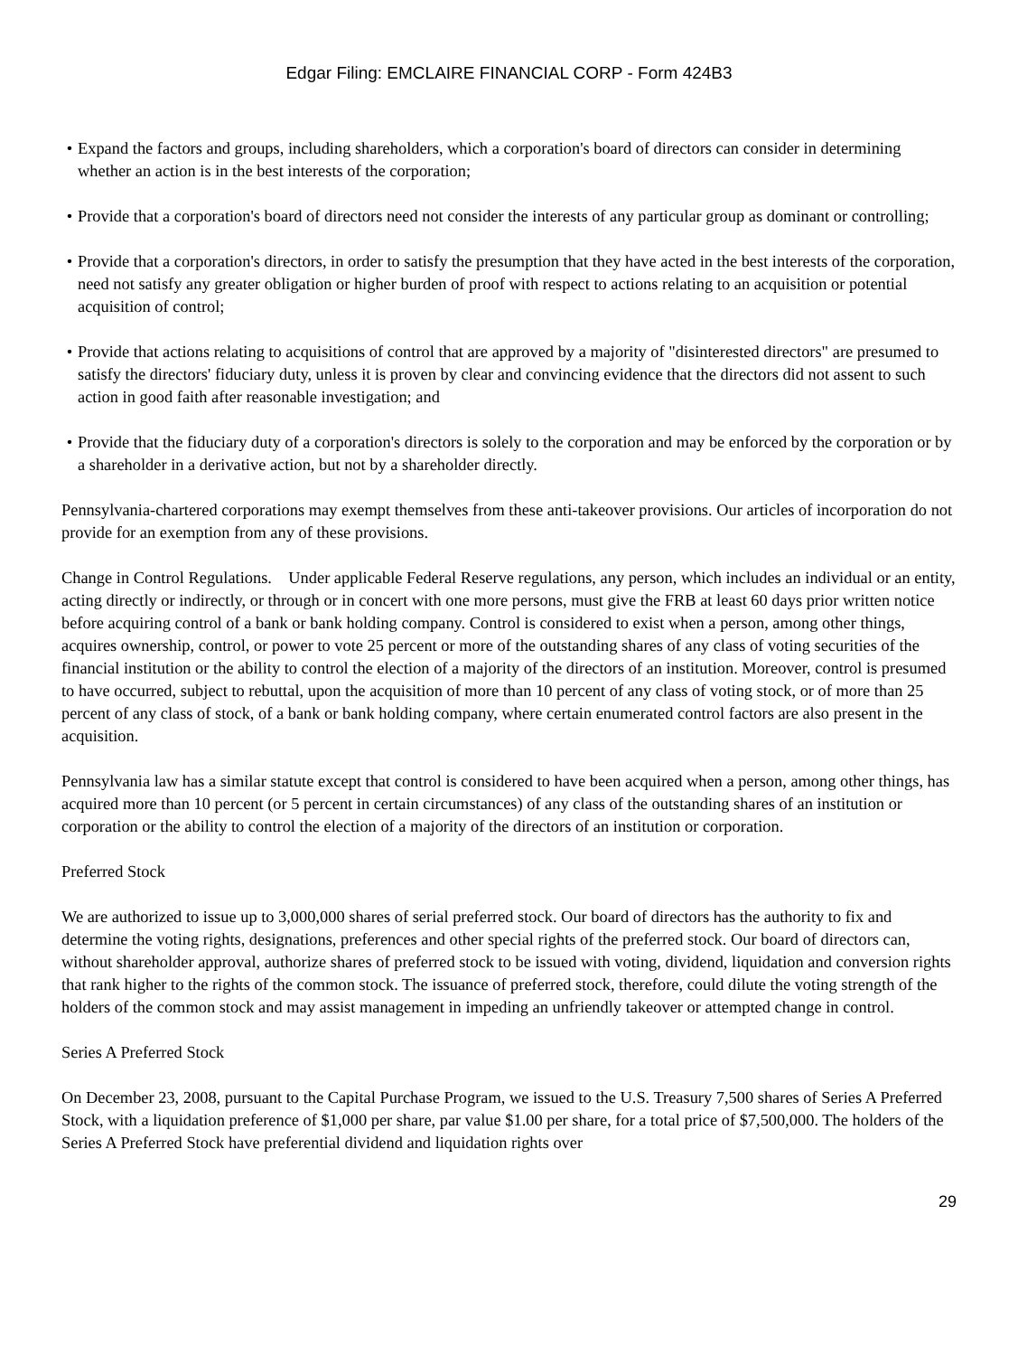Edgar Filing: EMCLAIRE FINANCIAL CORP - Form 424B3
• Expand the factors and groups, including shareholders, which a corporation's board of directors can consider in determining whether an action is in the best interests of the corporation;
• Provide that a corporation's board of directors need not consider the interests of any particular group as dominant or controlling;
• Provide that a corporation's directors, in order to satisfy the presumption that they have acted in the best interests of the corporation, need not satisfy any greater obligation or higher burden of proof with respect to actions relating to an acquisition or potential acquisition of control;
• Provide that actions relating to acquisitions of control that are approved by a majority of "disinterested directors" are presumed to satisfy the directors' fiduciary duty, unless it is proven by clear and convincing evidence that the directors did not assent to such action in good faith after reasonable investigation; and
• Provide that the fiduciary duty of a corporation's directors is solely to the corporation and may be enforced by the corporation or by a shareholder in a derivative action, but not by a shareholder directly.
Pennsylvania-chartered corporations may exempt themselves from these anti-takeover provisions. Our articles of incorporation do not provide for an exemption from any of these provisions.
Change in Control Regulations. Under applicable Federal Reserve regulations, any person, which includes an individual or an entity, acting directly or indirectly, or through or in concert with one more persons, must give the FRB at least 60 days prior written notice before acquiring control of a bank or bank holding company. Control is considered to exist when a person, among other things, acquires ownership, control, or power to vote 25 percent or more of the outstanding shares of any class of voting securities of the financial institution or the ability to control the election of a majority of the directors of an institution. Moreover, control is presumed to have occurred, subject to rebuttal, upon the acquisition of more than 10 percent of any class of voting stock, or of more than 25 percent of any class of stock, of a bank or bank holding company, where certain enumerated control factors are also present in the acquisition.
Pennsylvania law has a similar statute except that control is considered to have been acquired when a person, among other things, has acquired more than 10 percent (or 5 percent in certain circumstances) of any class of the outstanding shares of an institution or corporation or the ability to control the election of a majority of the directors of an institution or corporation.
Preferred Stock
We are authorized to issue up to 3,000,000 shares of serial preferred stock. Our board of directors has the authority to fix and determine the voting rights, designations, preferences and other special rights of the preferred stock. Our board of directors can, without shareholder approval, authorize shares of preferred stock to be issued with voting, dividend, liquidation and conversion rights that rank higher to the rights of the common stock. The issuance of preferred stock, therefore, could dilute the voting strength of the holders of the common stock and may assist management in impeding an unfriendly takeover or attempted change in control.
Series A Preferred Stock
On December 23, 2008, pursuant to the Capital Purchase Program, we issued to the U.S. Treasury 7,500 shares of Series A Preferred Stock, with a liquidation preference of $1,000 per share, par value $1.00 per share, for a total price of $7,500,000. The holders of the Series A Preferred Stock have preferential dividend and liquidation rights over
29